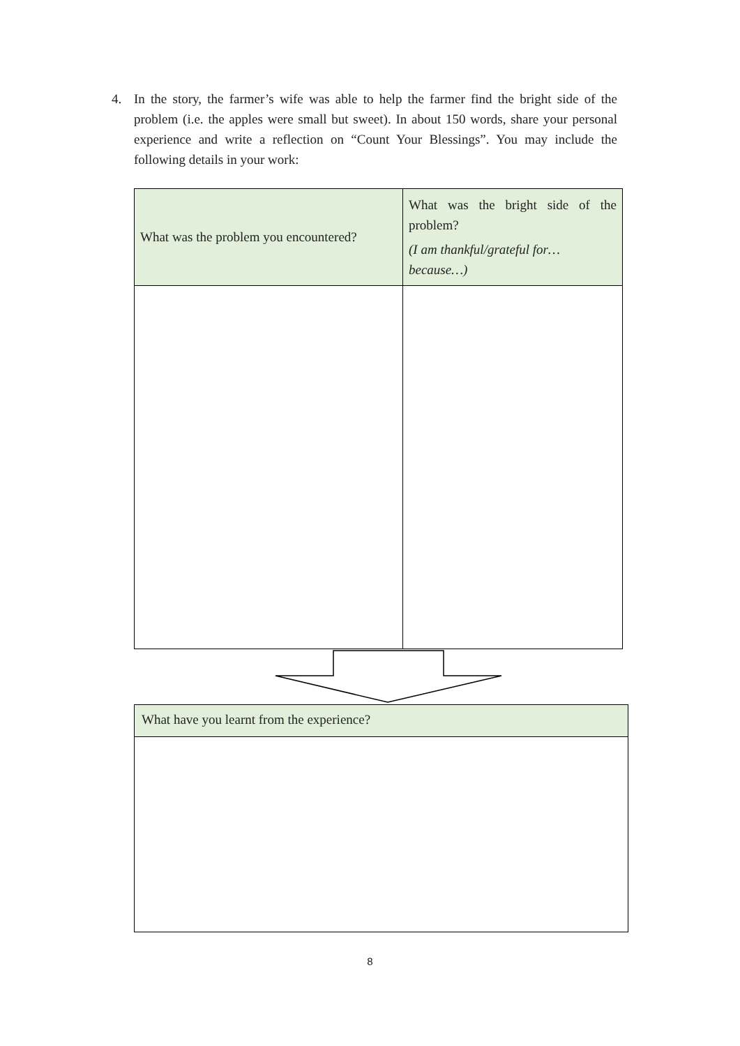4. In the story, the farmer’s wife was able to help the farmer find the bright side of the problem (i.e. the apples were small but sweet). In about 150 words, share your personal experience and write a reflection on “Count Your Blessings”. You may include the following details in your work:
| What was the problem you encountered? | What was the bright side of the problem? (I am thankful/grateful for… because…) |
| What have you learnt from the experience? |
8